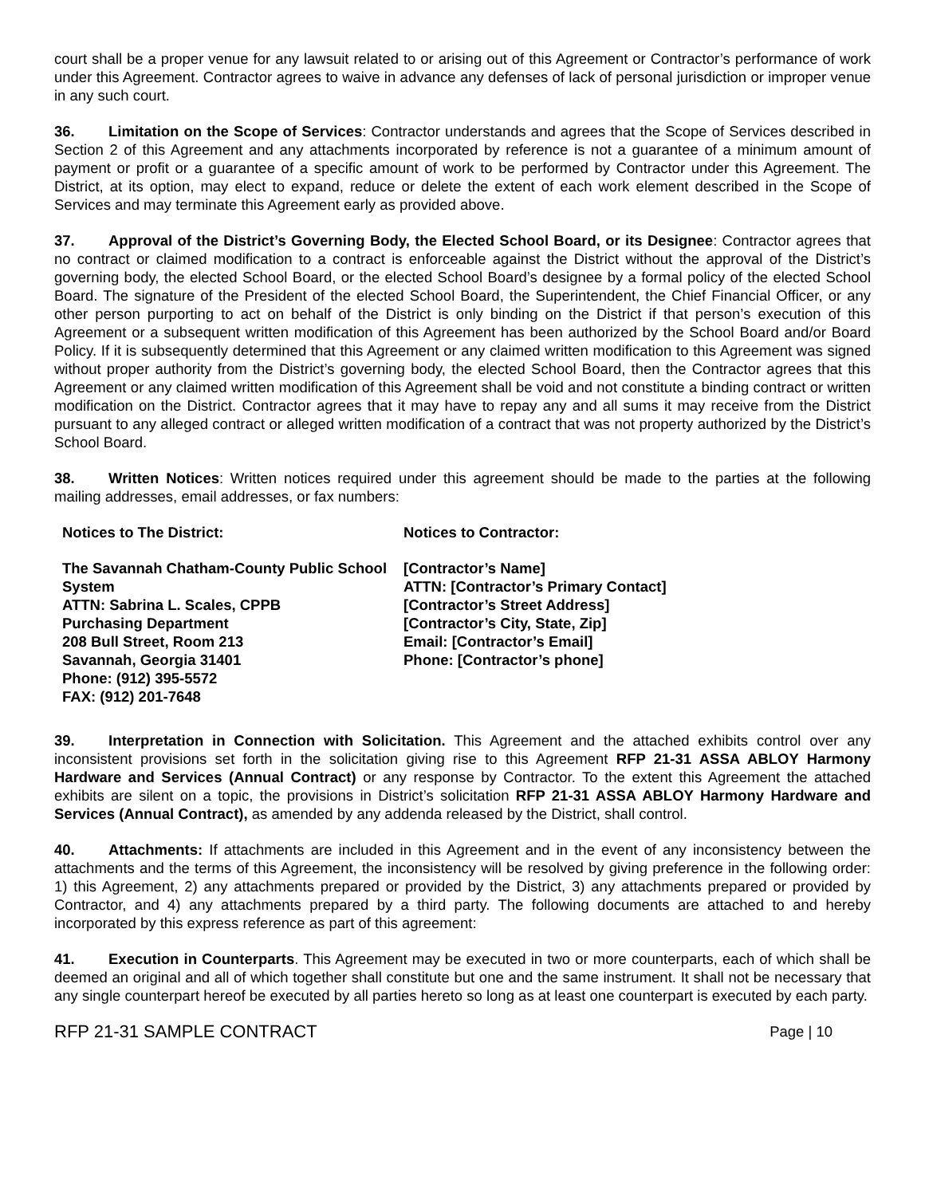court shall be a proper venue for any lawsuit related to or arising out of this Agreement or Contractor’s performance of work under this Agreement. Contractor agrees to waive in advance any defenses of lack of personal jurisdiction or improper venue in any such court.
36. Limitation on the Scope of Services: Contractor understands and agrees that the Scope of Services described in Section 2 of this Agreement and any attachments incorporated by reference is not a guarantee of a minimum amount of payment or profit or a guarantee of a specific amount of work to be performed by Contractor under this Agreement. The District, at its option, may elect to expand, reduce or delete the extent of each work element described in the Scope of Services and may terminate this Agreement early as provided above.
37. Approval of the District’s Governing Body, the Elected School Board, or its Designee: Contractor agrees that no contract or claimed modification to a contract is enforceable against the District without the approval of the District’s governing body, the elected School Board, or the elected School Board’s designee by a formal policy of the elected School Board. The signature of the President of the elected School Board, the Superintendent, the Chief Financial Officer, or any other person purporting to act on behalf of the District is only binding on the District if that person’s execution of this Agreement or a subsequent written modification of this Agreement has been authorized by the School Board and/or Board Policy. If it is subsequently determined that this Agreement or any claimed written modification to this Agreement was signed without proper authority from the District’s governing body, the elected School Board, then the Contractor agrees that this Agreement or any claimed written modification of this Agreement shall be void and not constitute a binding contract or written modification on the District. Contractor agrees that it may have to repay any and all sums it may receive from the District pursuant to any alleged contract or alleged written modification of a contract that was not property authorized by the District’s School Board.
38. Written Notices: Written notices required under this agreement should be made to the parties at the following mailing addresses, email addresses, or fax numbers:
Notices to The District:
The Savannah Chatham-County Public School System
ATTN: Sabrina L. Scales, CPPB
Purchasing Department
208 Bull Street, Room 213
Savannah, Georgia 31401
Phone: (912) 395-5572
FAX: (912) 201-7648
Notices to Contractor:
[Contractor’s Name]
ATTN: [Contractor’s Primary Contact]
[Contractor’s Street Address]
[Contractor’s City, State, Zip]
Email: [Contractor’s Email]
Phone: [Contractor’s phone]
39. Interpretation in Connection with Solicitation. This Agreement and the attached exhibits control over any inconsistent provisions set forth in the solicitation giving rise to this Agreement RFP 21-31 ASSA ABLOY Harmony Hardware and Services (Annual Contract) or any response by Contractor. To the extent this Agreement the attached exhibits are silent on a topic, the provisions in District’s solicitation RFP 21-31 ASSA ABLOY Harmony Hardware and Services (Annual Contract), as amended by any addenda released by the District, shall control.
40. Attachments: If attachments are included in this Agreement and in the event of any inconsistency between the attachments and the terms of this Agreement, the inconsistency will be resolved by giving preference in the following order: 1) this Agreement, 2) any attachments prepared or provided by the District, 3) any attachments prepared or provided by Contractor, and 4) any attachments prepared by a third party. The following documents are attached to and hereby incorporated by this express reference as part of this agreement:
41. Execution in Counterparts. This Agreement may be executed in two or more counterparts, each of which shall be deemed an original and all of which together shall constitute but one and the same instrument. It shall not be necessary that any single counterpart hereof be executed by all parties hereto so long as at least one counterpart is executed by each party.
RFP 21-31 SAMPLE CONTRACT Page | 10